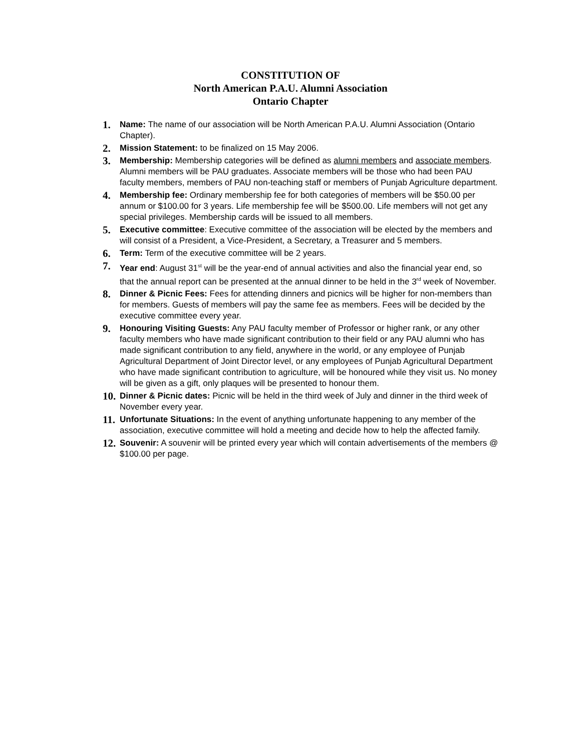CONSTITUTION OF
North American P.A.U. Alumni Association
Ontario Chapter
1. Name: The name of our association will be North American P.A.U. Alumni Association (Ontario Chapter).
2. Mission Statement: to be finalized on 15 May 2006.
3. Membership: Membership categories will be defined as alumni members and associate members. Alumni members will be PAU graduates. Associate members will be those who had been PAU faculty members, members of PAU non-teaching staff or members of Punjab Agriculture department.
4. Membership fee: Ordinary membership fee for both categories of members will be $50.00 per annum or $100.00 for 3 years. Life membership fee will be $500.00. Life members will not get any special privileges. Membership cards will be issued to all members.
5. Executive committee: Executive committee of the association will be elected by the members and will consist of a President, a Vice-President, a Secretary, a Treasurer and 5 members.
6. Term: Term of the executive committee will be 2 years.
7. Year end: August 31<sup>st</sup> will be the year-end of annual activities and also the financial year end, so that the annual report can be presented at the annual dinner to be held in the 3<sup>rd</sup> week of November.
8. Dinner & Picnic Fees: Fees for attending dinners and picnics will be higher for non-members than for members. Guests of members will pay the same fee as members. Fees will be decided by the executive committee every year.
9. Honouring Visiting Guests: Any PAU faculty member of Professor or higher rank, or any other faculty members who have made significant contribution to their field or any PAU alumni who has made significant contribution to any field, anywhere in the world, or any employee of Punjab Agricultural Department of Joint Director level, or any employees of Punjab Agricultural Department who have made significant contribution to agriculture, will be honoured while they visit us. No money will be given as a gift, only plaques will be presented to honour them.
10. Dinner & Picnic dates: Picnic will be held in the third week of July and dinner in the third week of November every year.
11. Unfortunate Situations: In the event of anything unfortunate happening to any member of the association, executive committee will hold a meeting and decide how to help the affected family.
12. Souvenir: A souvenir will be printed every year which will contain advertisements of the members @ $100.00 per page.